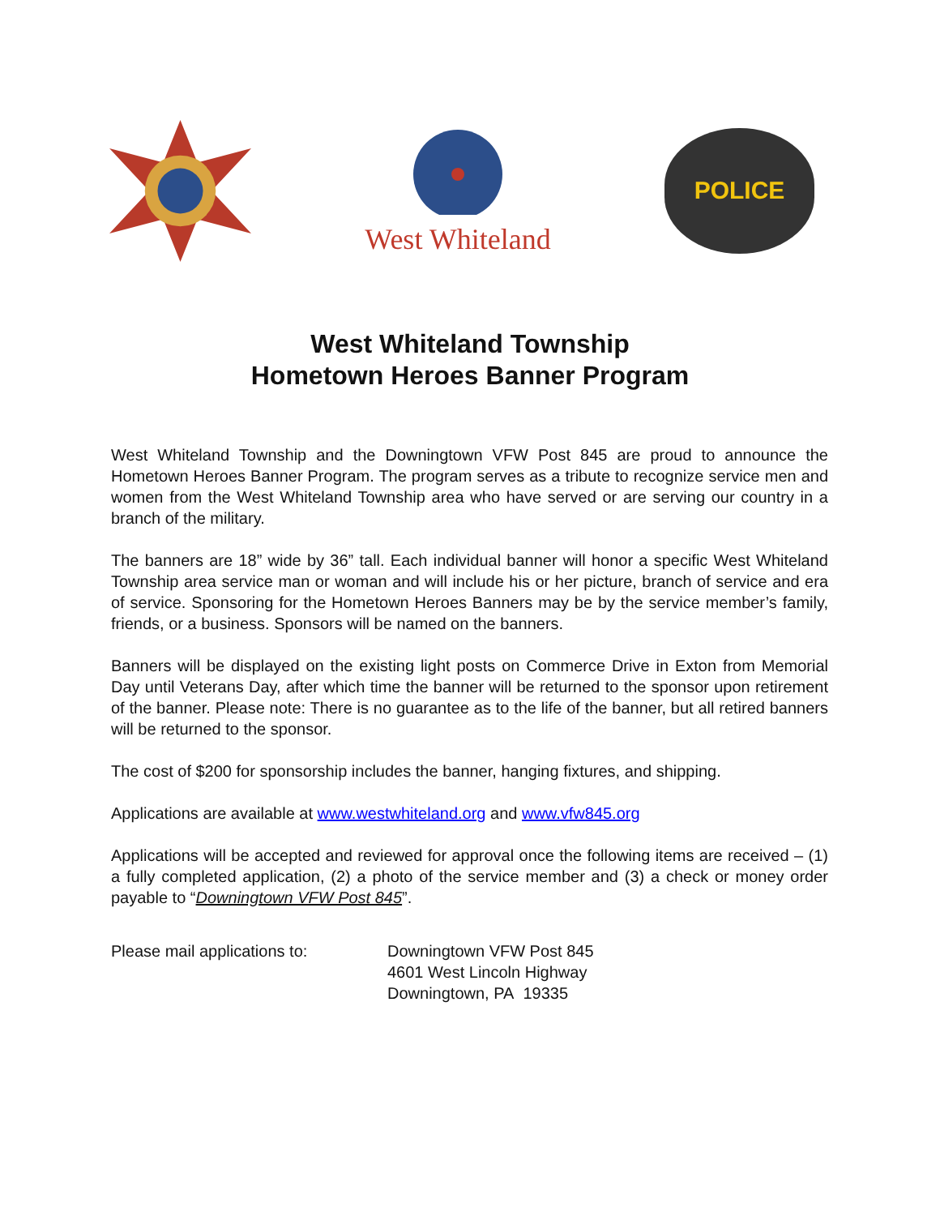West Whiteland
POLICE
West Whiteland Township
Hometown Heroes Banner Program
West Whiteland Township and the Downingtown VFW Post 845 are proud to announce the Hometown Heroes Banner Program. The program serves as a tribute to recognize service men and women from the West Whiteland Township area who have served or are serving our country in a branch of the military.
The banners are 18” wide by 36” tall. Each individual banner will honor a specific West Whiteland Township area service man or woman and will include his or her picture, branch of service and era of service. Sponsoring for the Hometown Heroes Banners may be by the service member’s family, friends, or a business. Sponsors will be named on the banners.
Banners will be displayed on the existing light posts on Commerce Drive in Exton from Memorial Day until Veterans Day, after which time the banner will be returned to the sponsor upon retirement of the banner. Please note: There is no guarantee as to the life of the banner, but all retired banners will be returned to the sponsor.
The cost of $200 for sponsorship includes the banner, hanging fixtures, and shipping.
Applications are available at www.westwhiteland.org and www.vfw845.org
Applications will be accepted and reviewed for approval once the following items are received – (1) a fully completed application, (2) a photo of the service member and (3) a check or money order payable to “Downingtown VFW Post 845”.
Please mail applications to: Downingtown VFW Post 845
4601 West Lincoln Highway
Downingtown, PA 19335